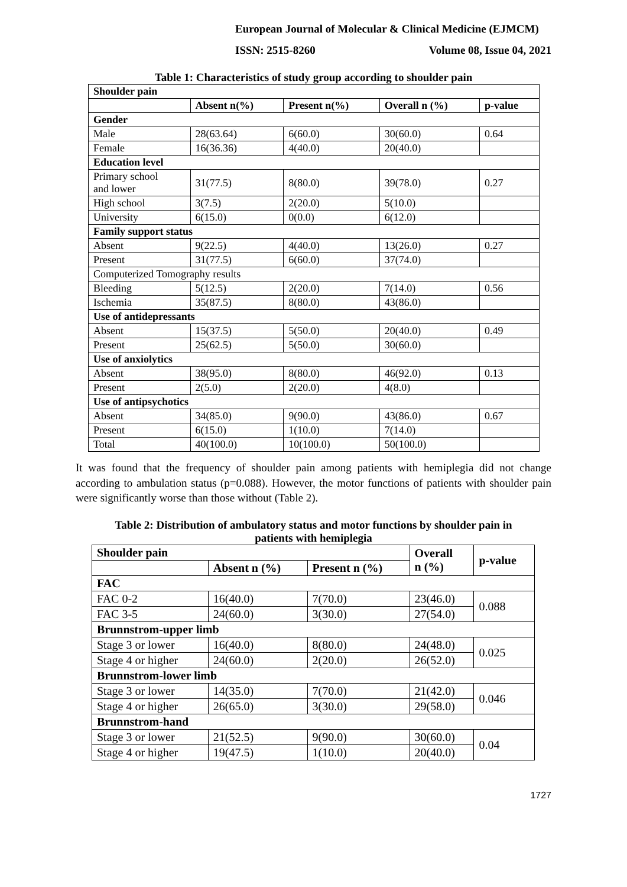European Journal of Molecular & Clinical Medicine (EJMCM)
ISSN: 2515-8260 Volume 08, Issue 04, 2021
Table 1: Characteristics of study group according to shoulder pain
| Shoulder pain | | | | |
| --- | --- | --- | --- | --- |
| | Absent n(%) | Present n(%) | Overall n (%) | p-value |
| Gender | | | | |
| Male | 28(63.64) | 6(60.0) | 30(60.0) | 0.64 |
| Female | 16(36.36) | 4(40.0) | 20(40.0) | |
| Education level | | | | |
| Primary school and lower | 31(77.5) | 8(80.0) | 39(78.0) | 0.27 |
| High school | 3(7.5) | 2(20.0) | 5(10.0) | |
| University | 6(15.0) | 0(0.0) | 6(12.0) | |
| Family support status | | | | |
| Absent | 9(22.5) | 4(40.0) | 13(26.0) | 0.27 |
| Present | 31(77.5) | 6(60.0) | 37(74.0) | |
| Computerized Tomography results | | | | |
| Bleeding | 5(12.5) | 2(20.0) | 7(14.0) | 0.56 |
| Ischemia | 35(87.5) | 8(80.0) | 43(86.0) | |
| Use of antidepressants | | | | |
| Absent | 15(37.5) | 5(50.0) | 20(40.0) | 0.49 |
| Present | 25(62.5) | 5(50.0) | 30(60.0) | |
| Use of anxiolytics | | | | |
| Absent | 38(95.0) | 8(80.0) | 46(92.0) | 0.13 |
| Present | 2(5.0) | 2(20.0) | 4(8.0) | |
| Use of antipsychotics | | | | |
| Absent | 34(85.0) | 9(90.0) | 43(86.0) | 0.67 |
| Present | 6(15.0) | 1(10.0) | 7(14.0) | |
| Total | 40(100.0) | 10(100.0) | 50(100.0) | |
It was found that the frequency of shoulder pain among patients with hemiplegia did not change according to ambulation status (p=0.088). However, the motor functions of patients with shoulder pain were significantly worse than those without (Table 2).
Table 2: Distribution of ambulatory status and motor functions by shoulder pain in
patients with hemiplegia
| Shoulder pain | | | Overall n (%) | p-value |
| --- | --- | --- | --- | --- |
| | Absent n (%) | Present n (%) | | |
| FAC | | | | |
| FAC 0-2 | 16(40.0) | 7(70.0) | 23(46.0) | 0.088 |
| FAC 3-5 | 24(60.0) | 3(30.0) | 27(54.0) | |
| Brunnstrom-upper limb | | | | |
| Stage 3 or lower | 16(40.0) | 8(80.0) | 24(48.0) | 0.025 |
| Stage 4 or higher | 24(60.0) | 2(20.0) | 26(52.0) | |
| Brunnstrom-lower limb | | | | |
| Stage 3 or lower | 14(35.0) | 7(70.0) | 21(42.0) | 0.046 |
| Stage 4 or higher | 26(65.0) | 3(30.0) | 29(58.0) | |
| Brunnstrom-hand | | | | |
| Stage 3 or lower | 21(52.5) | 9(90.0) | 30(60.0) | 0.04 |
| Stage 4 or higher | 19(47.5) | 1(10.0) | 20(40.0) | |
1727